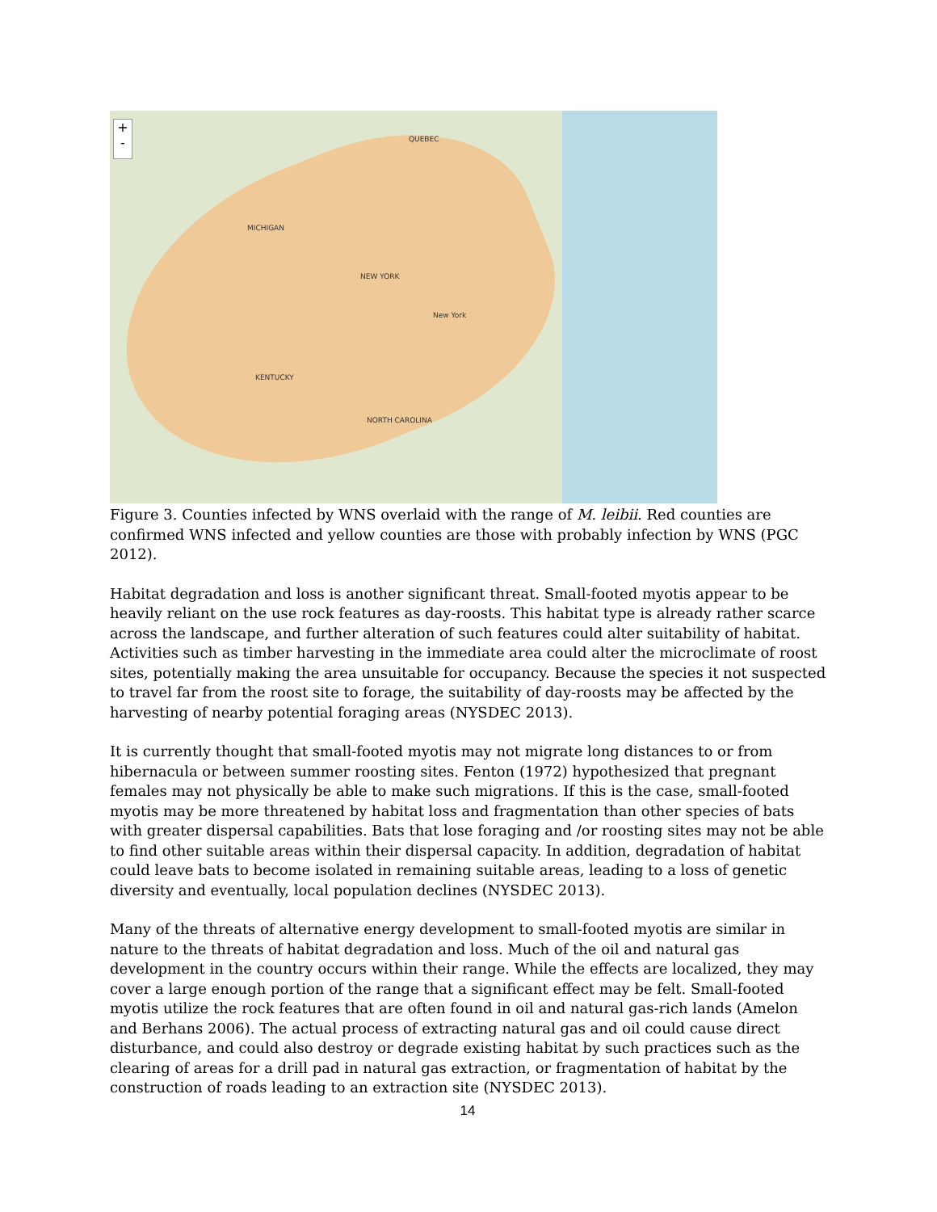+
-
QUEBEC
MICHIGAN
NEW YORK
New York
KENTUCKY
NORTH CAROLINA
Figure 3. Counties infected by WNS overlaid with the range of M. leibii. Red counties are confirmed WNS infected and yellow counties are those with probably infection by WNS (PGC 2012).
Habitat degradation and loss is another significant threat. Small-footed myotis appear to be heavily reliant on the use rock features as day-roosts. This habitat type is already rather scarce across the landscape, and further alteration of such features could alter suitability of habitat. Activities such as timber harvesting in the immediate area could alter the microclimate of roost sites, potentially making the area unsuitable for occupancy. Because the species it not suspected to travel far from the roost site to forage, the suitability of day-roosts may be affected by the harvesting of nearby potential foraging areas (NYSDEC 2013).
It is currently thought that small-footed myotis may not migrate long distances to or from hibernacula or between summer roosting sites. Fenton (1972) hypothesized that pregnant females may not physically be able to make such migrations. If this is the case, small-footed myotis may be more threatened by habitat loss and fragmentation than other species of bats with greater dispersal capabilities. Bats that lose foraging and /or roosting sites may not be able to find other suitable areas within their dispersal capacity. In addition, degradation of habitat could leave bats to become isolated in remaining suitable areas, leading to a loss of genetic diversity and eventually, local population declines (NYSDEC 2013).
Many of the threats of alternative energy development to small-footed myotis are similar in nature to the threats of habitat degradation and loss. Much of the oil and natural gas development in the country occurs within their range. While the effects are localized, they may cover a large enough portion of the range that a significant effect may be felt. Small-footed myotis utilize the rock features that are often found in oil and natural gas-rich lands (Amelon and Berhans 2006). The actual process of extracting natural gas and oil could cause direct disturbance, and could also destroy or degrade existing habitat by such practices such as the clearing of areas for a drill pad in natural gas extraction, or fragmentation of habitat by the construction of roads leading to an extraction site (NYSDEC 2013).
14